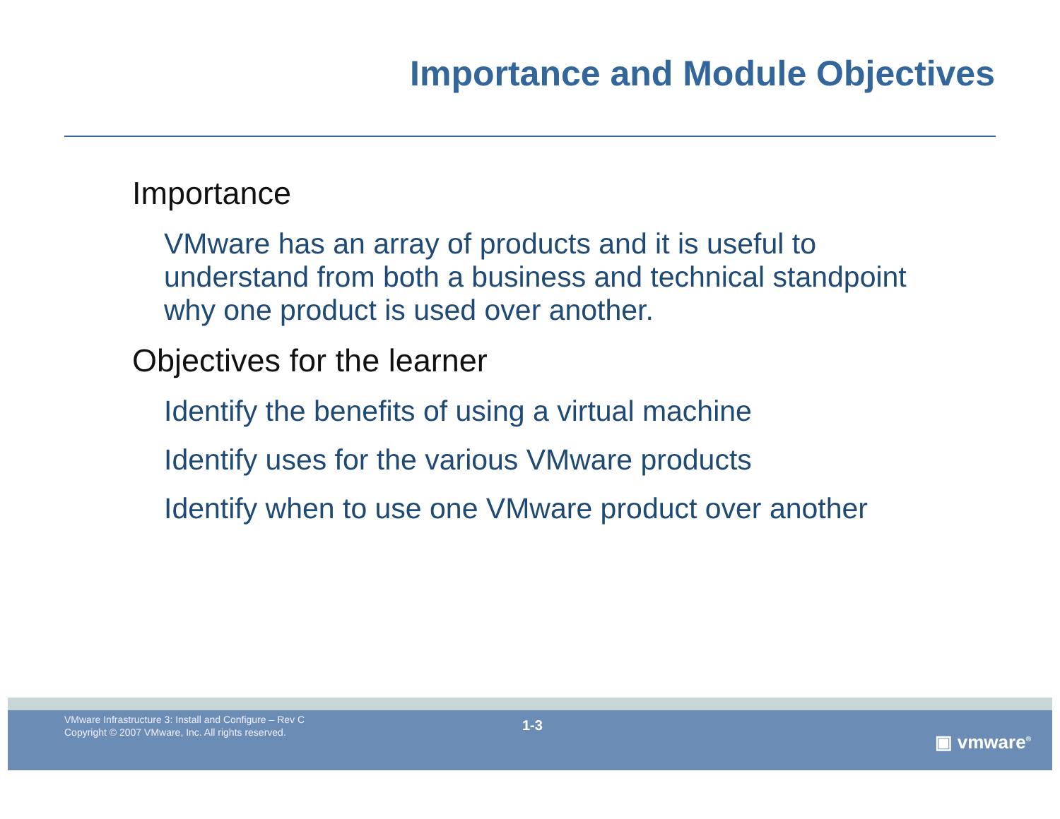Importance and Module Objectives
Importance
VMware has an array of products and it is useful to understand from both a business and technical standpoint why one product is used over another.
Objectives for the learner
Identify the benefits of using a virtual machine
Identify uses for the various VMware products
Identify when to use one VMware product over another
VMware Infrastructure 3: Install and Configure – Rev C
Copyright © 2007 VMware, Inc. All rights reserved.
1-3
▣ vmware<sup>®</sup>